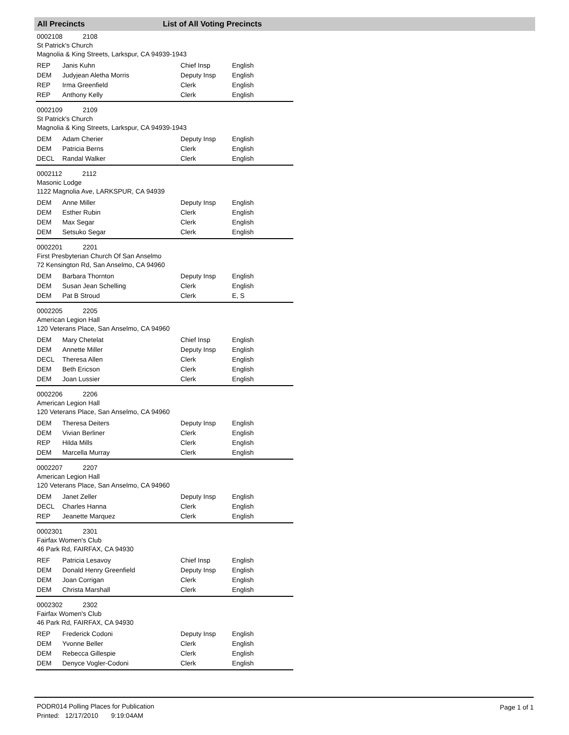All Precincts List of All Voting Precincts
0002108 2108
St Patrick's Church
Magnolia & King Streets, Larkspur, CA 94939-1943
| REP | Janis Kuhn | Chief Insp | English |
| DEM | Judyjean Aletha Morris | Deputy Insp | English |
| REP | Irma Greenfield | Clerk | English |
| REP | Anthony Kelly | Clerk | English |
0002109 2109
St Patrick's Church
Magnolia & King Streets, Larkspur, CA 94939-1943
| DEM | Adam Cherier | Deputy Insp | English |
| DEM | Patricia Berns | Clerk | English |
| DECL | Randal Walker | Clerk | English |
0002112 2112
Masonic Lodge
1122 Magnolia Ave, LARKSPUR, CA 94939
| DEM | Anne Miller | Deputy Insp | English |
| DEM | Esther Rubin | Clerk | English |
| DEM | Max Segar | Clerk | English |
| DEM | Setsuko Segar | Clerk | English |
0002201 2201
First Presbyterian Church Of San Anselmo
72 Kensington Rd, San Anselmo, CA 94960
| DEM | Barbara Thornton | Deputy Insp | English |
| DEM | Susan Jean Schelling | Clerk | English |
| DEM | Pat B Stroud | Clerk | E, S |
0002205 2205
American Legion Hall
120 Veterans Place, San Anselmo, CA 94960
| DEM | Mary Chetelat | Chief Insp | English |
| DEM | Annette Miller | Deputy Insp | English |
| DECL | Theresa Allen | Clerk | English |
| DEM | Beth Ericson | Clerk | English |
| DEM | Joan Lussier | Clerk | English |
0002206 2206
American Legion Hall
120 Veterans Place, San Anselmo, CA 94960
| DEM | Theresa Deiters | Deputy Insp | English |
| DEM | Vivian Berliner | Clerk | English |
| REP | Hilda Mills | Clerk | English |
| DEM | Marcella Murray | Clerk | English |
0002207 2207
American Legion Hall
120 Veterans Place, San Anselmo, CA 94960
| DEM | Janet Zeller | Deputy Insp | English |
| DECL | Charles Hanna | Clerk | English |
| REP | Jeanette Marquez | Clerk | English |
0002301 2301
Fairfax Women's Club
46 Park Rd, FAIRFAX, CA 94930
| REF | Patricia Lesavoy | Chief Insp | English |
| DEM | Donald Henry Greenfield | Deputy Insp | English |
| DEM | Joan Corrigan | Clerk | English |
| DEM | Christa Marshall | Clerk | English |
0002302 2302
Fairfax Women's Club
46 Park Rd, FAIRFAX, CA 94930
| REP | Frederick Codoni | Deputy Insp | English |
| DEM | Yvonne Beller | Clerk | English |
| DEM | Rebecca Gillespie | Clerk | English |
| DEM | Denyce Vogler-Codoni | Clerk | English |
PODR014 Polling Places for Publication
Printed: 12/17/2010 9:19:04AM
Page 1 of 1